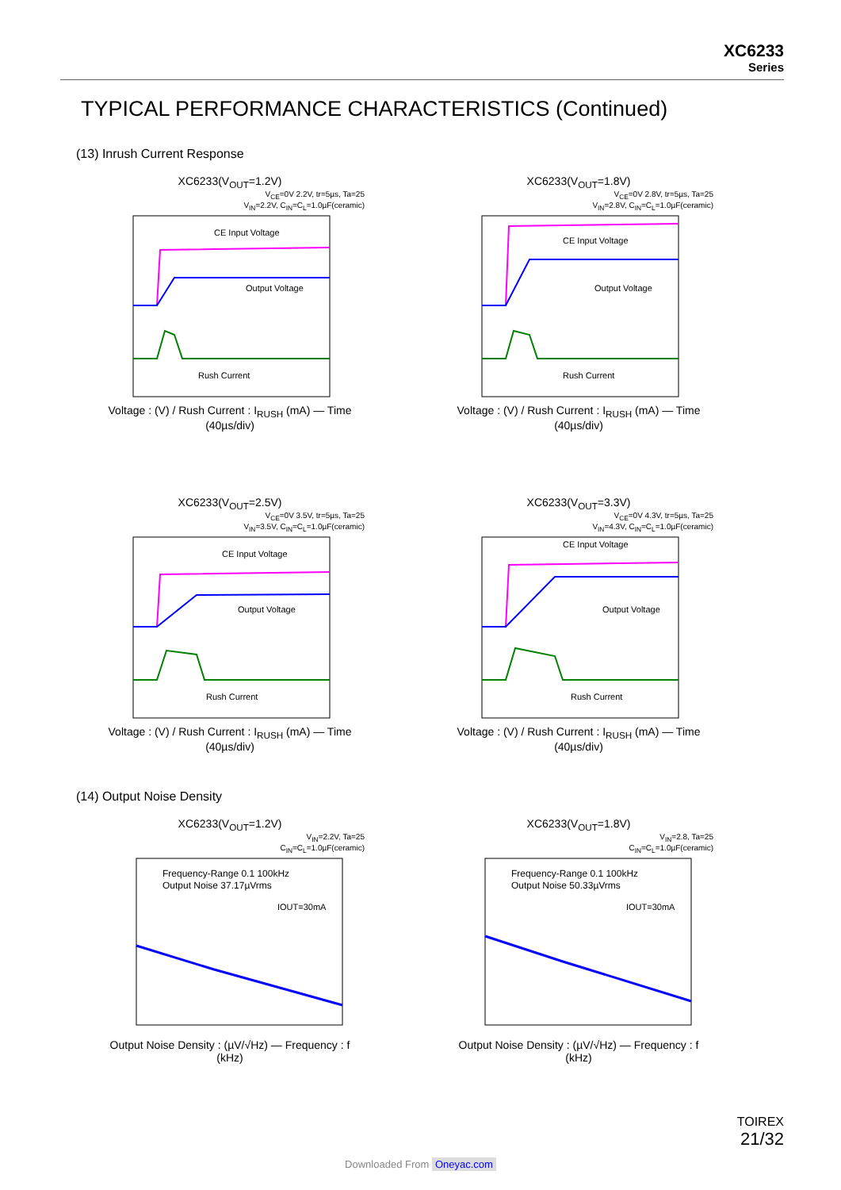XC6233
Series
TYPICAL PERFORMANCE CHARACTERISTICS (Continued)
(13) Inrush Current Response
XC6233(V<sub>OUT</sub>=1.2V)
V<sub>CE</sub>=0V 2.2V, tr=5µs, Ta=25
V<sub>IN</sub>=2.2V, C<sub>IN</sub>=C<sub>L</sub>=1.0µF(ceramic)
CE Input Voltage
Output Voltage
Rush Current
Voltage : (V) / Rush Current : I<sub>RUSH</sub> (mA) — Time (40µs/div)
XC6233(V<sub>OUT</sub>=1.8V)
V<sub>CE</sub>=0V 2.8V, tr=5µs, Ta=25
V<sub>IN</sub>=2.8V, C<sub>IN</sub>=C<sub>L</sub>=1.0µF(ceramic)
CE Input Voltage
Output Voltage
Rush Current
Voltage : (V) / Rush Current : I<sub>RUSH</sub> (mA) — Time (40µs/div)
XC6233(V<sub>OUT</sub>=2.5V)
V<sub>CE</sub>=0V 3.5V, tr=5µs, Ta=25
V<sub>IN</sub>=3.5V, C<sub>IN</sub>=C<sub>L</sub>=1.0µF(ceramic)
CE Input Voltage
Output Voltage
Rush Current
Voltage : (V) / Rush Current : I<sub>RUSH</sub> (mA) — Time (40µs/div)
XC6233(V<sub>OUT</sub>=3.3V)
V<sub>CE</sub>=0V 4.3V, tr=5µs, Ta=25
V<sub>IN</sub>=4.3V, C<sub>IN</sub>=C<sub>L</sub>=1.0µF(ceramic)
CE Input Voltage
Output Voltage
Rush Current
Voltage : (V) / Rush Current : I<sub>RUSH</sub> (mA) — Time (40µs/div)
(14) Output Noise Density
XC6233(V<sub>OUT</sub>=1.2V)
V<sub>IN</sub>=2.2V, Ta=25
C<sub>IN</sub>=C<sub>L</sub>=1.0µF(ceramic)
Frequency-Range 0.1 100kHz
Output Noise 37.17µVrms
IOUT=30mA
Output Noise Density : (µV/√Hz) — Frequency : f (kHz)
XC6233(V<sub>OUT</sub>=1.8V)
V<sub>IN</sub>=2.8, Ta=25
C<sub>IN</sub>=C<sub>L</sub>=1.0µF(ceramic)
Frequency-Range 0.1 100kHz
Output Noise 50.33µVrms
IOUT=30mA
Output Noise Density : (µV/√Hz) — Frequency : f (kHz)
TOIREX
21/32
Downloaded From Oneyac.com